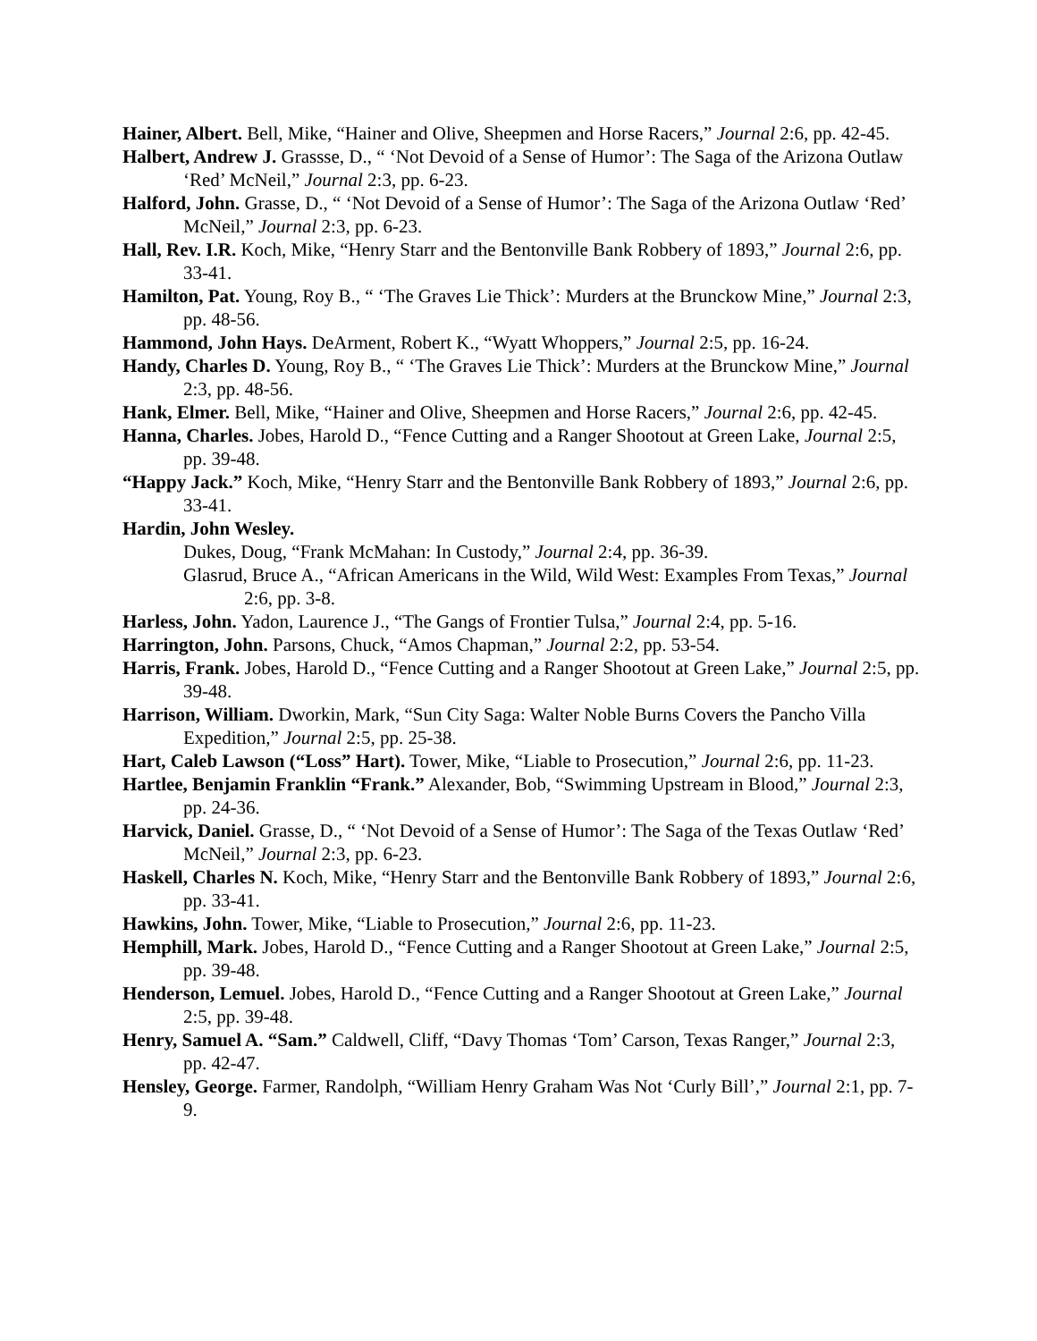Hainer, Albert. Bell, Mike, “Hainer and Olive, Sheepmen and Horse Racers,” Journal 2:6, pp. 42-45.
Halbert, Andrew J. Grassse, D., “ ‘Not Devoid of a Sense of Humor’: The Saga of the Arizona Outlaw ‘Red’ McNeil,” Journal 2:3, pp. 6-23.
Halford, John. Grasse, D., “ ‘Not Devoid of a Sense of Humor’: The Saga of the Arizona Outlaw ‘Red’ McNeil,” Journal 2:3, pp. 6-23.
Hall, Rev. I.R. Koch, Mike, “Henry Starr and the Bentonville Bank Robbery of 1893,” Journal 2:6, pp. 33-41.
Hamilton, Pat. Young, Roy B., “ ‘The Graves Lie Thick’: Murders at the Brunckow Mine,” Journal 2:3, pp. 48-56.
Hammond, John Hays. DeArment, Robert K., “Wyatt Whoppers,” Journal 2:5, pp. 16-24.
Handy, Charles D. Young, Roy B., “ ‘The Graves Lie Thick’: Murders at the Brunckow Mine,” Journal 2:3, pp. 48-56.
Hank, Elmer. Bell, Mike, “Hainer and Olive, Sheepmen and Horse Racers,” Journal 2:6, pp. 42-45.
Hanna, Charles. Jobes, Harold D., “Fence Cutting and a Ranger Shootout at Green Lake, Journal 2:5, pp. 39-48.
“Happy Jack.” Koch, Mike, “Henry Starr and the Bentonville Bank Robbery of 1893,” Journal 2:6, pp. 33-41.
Hardin, John Wesley.
Dukes, Doug, “Frank McMahan: In Custody,” Journal 2:4, pp. 36-39.
Glasrud, Bruce A., “African Americans in the Wild, Wild West: Examples From Texas,” Journal 2:6, pp. 3-8.
Harless, John. Yadon, Laurence J., “The Gangs of Frontier Tulsa,” Journal 2:4, pp. 5-16.
Harrington, John. Parsons, Chuck, “Amos Chapman,” Journal 2:2, pp. 53-54.
Harris, Frank. Jobes, Harold D., “Fence Cutting and a Ranger Shootout at Green Lake,” Journal 2:5, pp. 39-48.
Harrison, William. Dworkin, Mark, “Sun City Saga: Walter Noble Burns Covers the Pancho Villa Expedition,” Journal 2:5, pp. 25-38.
Hart, Caleb Lawson (“Loss” Hart). Tower, Mike, “Liable to Prosecution,” Journal 2:6, pp. 11-23.
Hartlee, Benjamin Franklin “Frank.” Alexander, Bob, “Swimming Upstream in Blood,” Journal 2:3, pp. 24-36.
Harvick, Daniel. Grasse, D., “ ‘Not Devoid of a Sense of Humor’: The Saga of the Texas Outlaw ‘Red’ McNeil,” Journal 2:3, pp. 6-23.
Haskell, Charles N. Koch, Mike, “Henry Starr and the Bentonville Bank Robbery of 1893,” Journal 2:6, pp. 33-41.
Hawkins, John. Tower, Mike, “Liable to Prosecution,” Journal 2:6, pp. 11-23.
Hemphill, Mark. Jobes, Harold D., “Fence Cutting and a Ranger Shootout at Green Lake,” Journal 2:5, pp. 39-48.
Henderson, Lemuel. Jobes, Harold D., “Fence Cutting and a Ranger Shootout at Green Lake,” Journal 2:5, pp. 39-48.
Henry, Samuel A. “Sam.” Caldwell, Cliff, “Davy Thomas ‘Tom’ Carson, Texas Ranger,” Journal 2:3, pp. 42-47.
Hensley, George. Farmer, Randolph, “William Henry Graham Was Not ‘Curly Bill’,” Journal 2:1, pp. 7-9.